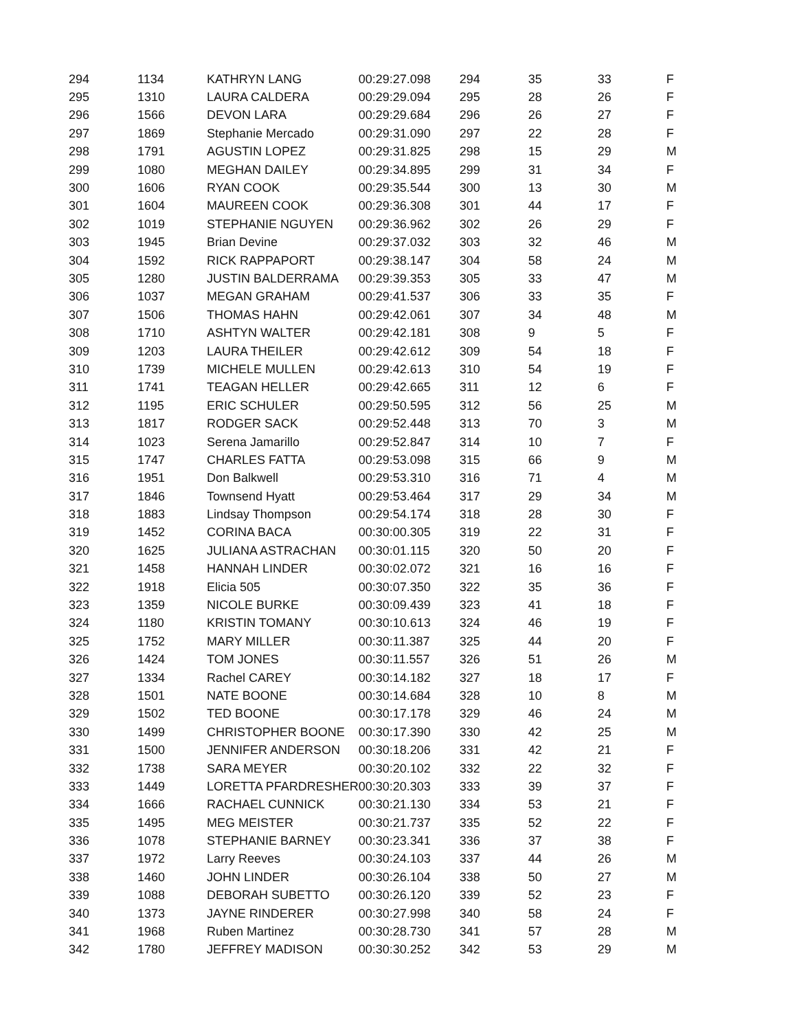| 294 | 1134 | KATHRYN LANG | 00:29:27.098 | 294 | 35 | 33 | F |
| 295 | 1310 | LAURA CALDERA | 00:29:29.094 | 295 | 28 | 26 | F |
| 296 | 1566 | DEVON LARA | 00:29:29.684 | 296 | 26 | 27 | F |
| 297 | 1869 | Stephanie Mercado | 00:29:31.090 | 297 | 22 | 28 | F |
| 298 | 1791 | AGUSTIN LOPEZ | 00:29:31.825 | 298 | 15 | 29 | M |
| 299 | 1080 | MEGHAN DAILEY | 00:29:34.895 | 299 | 31 | 34 | F |
| 300 | 1606 | RYAN COOK | 00:29:35.544 | 300 | 13 | 30 | M |
| 301 | 1604 | MAUREEN COOK | 00:29:36.308 | 301 | 44 | 17 | F |
| 302 | 1019 | STEPHANIE NGUYEN | 00:29:36.962 | 302 | 26 | 29 | F |
| 303 | 1945 | Brian Devine | 00:29:37.032 | 303 | 32 | 46 | M |
| 304 | 1592 | RICK RAPPAPORT | 00:29:38.147 | 304 | 58 | 24 | M |
| 305 | 1280 | JUSTIN BALDERRAMA | 00:29:39.353 | 305 | 33 | 47 | M |
| 306 | 1037 | MEGAN GRAHAM | 00:29:41.537 | 306 | 33 | 35 | F |
| 307 | 1506 | THOMAS HAHN | 00:29:42.061 | 307 | 34 | 48 | M |
| 308 | 1710 | ASHTYN WALTER | 00:29:42.181 | 308 | 9 | 5 | F |
| 309 | 1203 | LAURA THEILER | 00:29:42.612 | 309 | 54 | 18 | F |
| 310 | 1739 | MICHELE MULLEN | 00:29:42.613 | 310 | 54 | 19 | F |
| 311 | 1741 | TEAGAN HELLER | 00:29:42.665 | 311 | 12 | 6 | F |
| 312 | 1195 | ERIC SCHULER | 00:29:50.595 | 312 | 56 | 25 | M |
| 313 | 1817 | RODGER SACK | 00:29:52.448 | 313 | 70 | 3 | M |
| 314 | 1023 | Serena Jamarillo | 00:29:52.847 | 314 | 10 | 7 | F |
| 315 | 1747 | CHARLES FATTA | 00:29:53.098 | 315 | 66 | 9 | M |
| 316 | 1951 | Don Balkwell | 00:29:53.310 | 316 | 71 | 4 | M |
| 317 | 1846 | Townsend Hyatt | 00:29:53.464 | 317 | 29 | 34 | M |
| 318 | 1883 | Lindsay Thompson | 00:29:54.174 | 318 | 28 | 30 | F |
| 319 | 1452 | CORINA BACA | 00:30:00.305 | 319 | 22 | 31 | F |
| 320 | 1625 | JULIANA ASTRACHAN | 00:30:01.115 | 320 | 50 | 20 | F |
| 321 | 1458 | HANNAH LINDER | 00:30:02.072 | 321 | 16 | 16 | F |
| 322 | 1918 | Elicia 505 | 00:30:07.350 | 322 | 35 | 36 | F |
| 323 | 1359 | NICOLE BURKE | 00:30:09.439 | 323 | 41 | 18 | F |
| 324 | 1180 | KRISTIN TOMANY | 00:30:10.613 | 324 | 46 | 19 | F |
| 325 | 1752 | MARY MILLER | 00:30:11.387 | 325 | 44 | 20 | F |
| 326 | 1424 | TOM JONES | 00:30:11.557 | 326 | 51 | 26 | M |
| 327 | 1334 | Rachel CAREY | 00:30:14.182 | 327 | 18 | 17 | F |
| 328 | 1501 | NATE BOONE | 00:30:14.684 | 328 | 10 | 8 | M |
| 329 | 1502 | TED BOONE | 00:30:17.178 | 329 | 46 | 24 | M |
| 330 | 1499 | CHRISTOPHER BOONE | 00:30:17.390 | 330 | 42 | 25 | M |
| 331 | 1500 | JENNIFER ANDERSON | 00:30:18.206 | 331 | 42 | 21 | F |
| 332 | 1738 | SARA MEYER | 00:30:20.102 | 332 | 22 | 32 | F |
| 333 | 1449 | LORETTA PFARDRESHER | 00:30:20.303 | 333 | 39 | 37 | F |
| 334 | 1666 | RACHAEL CUNNICK | 00:30:21.130 | 334 | 53 | 21 | F |
| 335 | 1495 | MEG MEISTER | 00:30:21.737 | 335 | 52 | 22 | F |
| 336 | 1078 | STEPHANIE BARNEY | 00:30:23.341 | 336 | 37 | 38 | F |
| 337 | 1972 | Larry Reeves | 00:30:24.103 | 337 | 44 | 26 | M |
| 338 | 1460 | JOHN LINDER | 00:30:26.104 | 338 | 50 | 27 | M |
| 339 | 1088 | DEBORAH SUBETTO | 00:30:26.120 | 339 | 52 | 23 | F |
| 340 | 1373 | JAYNE RINDERER | 00:30:27.998 | 340 | 58 | 24 | F |
| 341 | 1968 | Ruben Martinez | 00:30:28.730 | 341 | 57 | 28 | M |
| 342 | 1780 | JEFFREY MADISON | 00:30:30.252 | 342 | 53 | 29 | M |